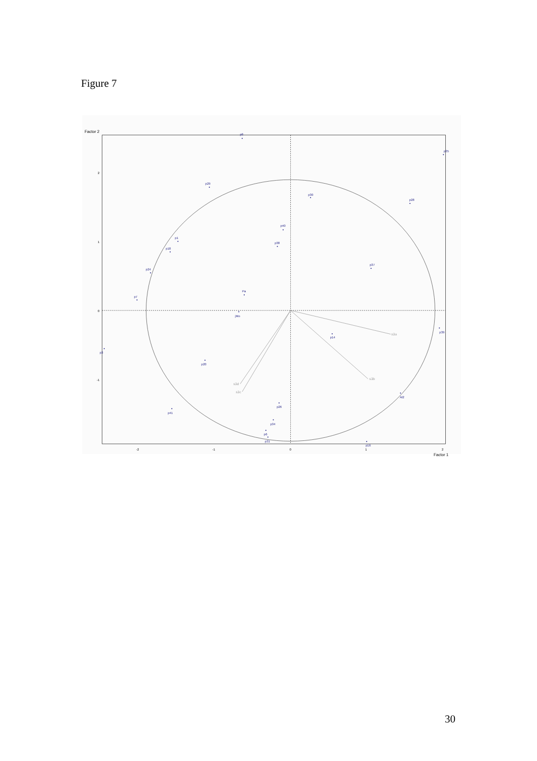Figure 7
s3a
s3b
s3d
s3c
Factor 2
Factor 1
2
1
0
-1
-2
-1
0
1
2
p8
p35
p29
p30
p28
p40
p1
p38
p18
p37
p24
Pa
p7
jMo
p39
p14
p3
p20
Al2
p26
p41
p34
p6
p31
p16
30